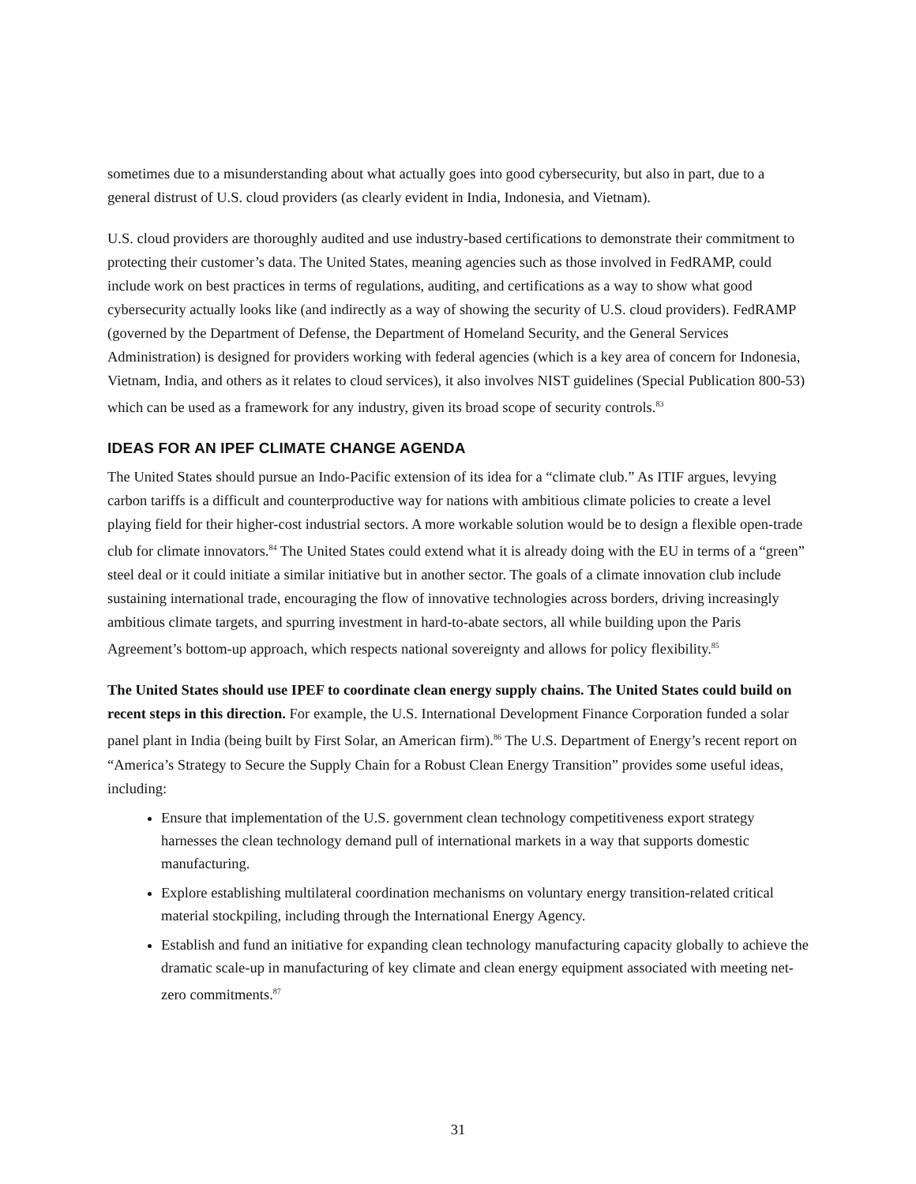sometimes due to a misunderstanding about what actually goes into good cybersecurity, but also in part, due to a general distrust of U.S. cloud providers (as clearly evident in India, Indonesia, and Vietnam).
U.S. cloud providers are thoroughly audited and use industry-based certifications to demonstrate their commitment to protecting their customer’s data. The United States, meaning agencies such as those involved in FedRAMP, could include work on best practices in terms of regulations, auditing, and certifications as a way to show what good cybersecurity actually looks like (and indirectly as a way of showing the security of U.S. cloud providers). FedRAMP (governed by the Department of Defense, the Department of Homeland Security, and the General Services Administration) is designed for providers working with federal agencies (which is a key area of concern for Indonesia, Vietnam, India, and others as it relates to cloud services), it also involves NIST guidelines (Special Publication 800-53) which can be used as a framework for any industry, given its broad scope of security controls.<sup>83</sup>
IDEAS FOR AN IPEF CLIMATE CHANGE AGENDA
The United States should pursue an Indo-Pacific extension of its idea for a “climate club.” As ITIF argues, levying carbon tariffs is a difficult and counterproductive way for nations with ambitious climate policies to create a level playing field for their higher-cost industrial sectors. A more workable solution would be to design a flexible open-trade club for climate innovators.<sup>84</sup> The United States could extend what it is already doing with the EU in terms of a “green” steel deal or it could initiate a similar initiative but in another sector. The goals of a climate innovation club include sustaining international trade, encouraging the flow of innovative technologies across borders, driving increasingly ambitious climate targets, and spurring investment in hard-to-abate sectors, all while building upon the Paris Agreement’s bottom-up approach, which respects national sovereignty and allows for policy flexibility.<sup>85</sup>
The United States should use IPEF to coordinate clean energy supply chains. The United States could build on recent steps in this direction. For example, the U.S. International Development Finance Corporation funded a solar panel plant in India (being built by First Solar, an American firm).<sup>86</sup> The U.S. Department of Energy’s recent report on “America’s Strategy to Secure the Supply Chain for a Robust Clean Energy Transition” provides some useful ideas, including:
Ensure that implementation of the U.S. government clean technology competitiveness export strategy harnesses the clean technology demand pull of international markets in a way that supports domestic manufacturing.
Explore establishing multilateral coordination mechanisms on voluntary energy transition-related critical material stockpiling, including through the International Energy Agency.
Establish and fund an initiative for expanding clean technology manufacturing capacity globally to achieve the dramatic scale-up in manufacturing of key climate and clean energy equipment associated with meeting net-zero commitments.<sup>87</sup>
31